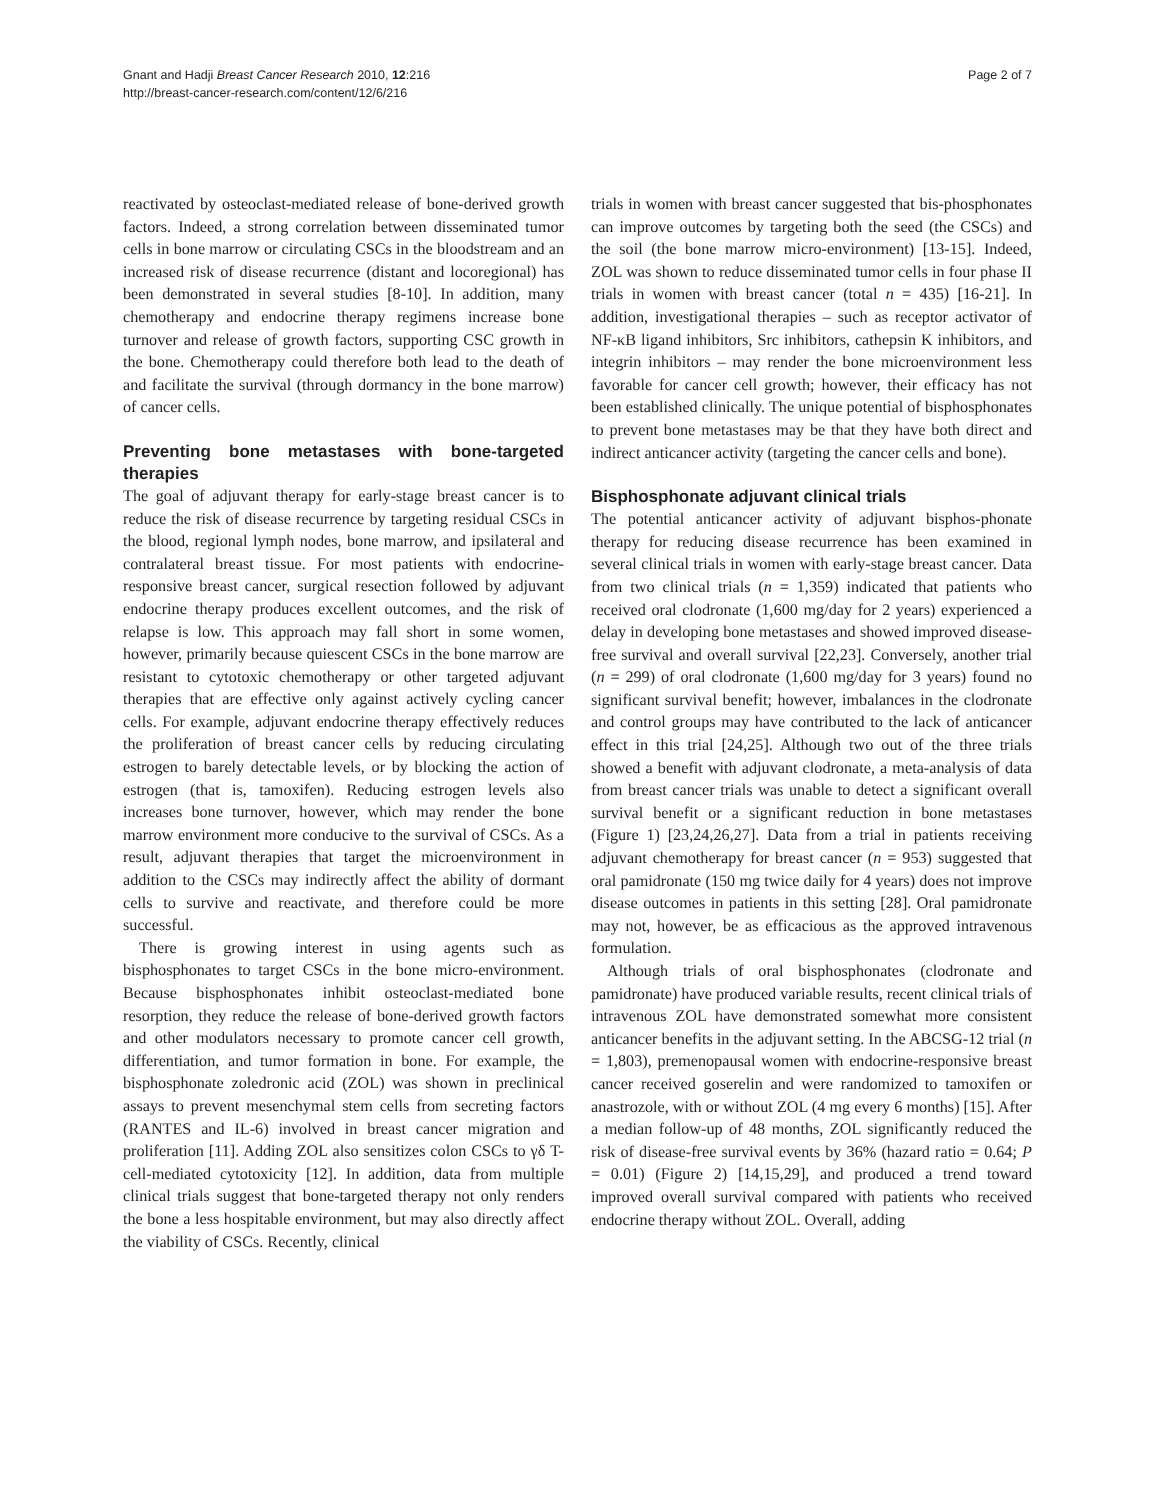Gnant and Hadji Breast Cancer Research 2010, 12:216
http://breast-cancer-research.com/content/12/6/216
Page 2 of 7
reactivated by osteoclast-mediated release of bone-derived growth factors. Indeed, a strong correlation between disseminated tumor cells in bone marrow or circulating CSCs in the bloodstream and an increased risk of disease recurrence (distant and locoregional) has been demonstrated in several studies [8-10]. In addition, many chemotherapy and endocrine therapy regimens increase bone turnover and release of growth factors, supporting CSC growth in the bone. Chemotherapy could therefore both lead to the death of and facilitate the survival (through dormancy in the bone marrow) of cancer cells.
Preventing bone metastases with bone-targeted therapies
The goal of adjuvant therapy for early-stage breast cancer is to reduce the risk of disease recurrence by targeting residual CSCs in the blood, regional lymph nodes, bone marrow, and ipsilateral and contralateral breast tissue. For most patients with endocrine-responsive breast cancer, surgical resection followed by adjuvant endocrine therapy produces excellent outcomes, and the risk of relapse is low. This approach may fall short in some women, however, primarily because quiescent CSCs in the bone marrow are resistant to cytotoxic chemotherapy or other targeted adjuvant therapies that are effective only against actively cycling cancer cells. For example, adjuvant endocrine therapy effectively reduces the proliferation of breast cancer cells by reducing circulating estrogen to barely detectable levels, or by blocking the action of estrogen (that is, tamoxifen). Reducing estrogen levels also increases bone turnover, however, which may render the bone marrow environment more conducive to the survival of CSCs. As a result, adjuvant therapies that target the microenvironment in addition to the CSCs may indirectly affect the ability of dormant cells to survive and reactivate, and therefore could be more successful.
There is growing interest in using agents such as bisphosphonates to target CSCs in the bone micro-environment. Because bisphosphonates inhibit osteoclast-mediated bone resorption, they reduce the release of bone-derived growth factors and other modulators necessary to promote cancer cell growth, differentiation, and tumor formation in bone. For example, the bisphosphonate zoledronic acid (ZOL) was shown in preclinical assays to prevent mesenchymal stem cells from secreting factors (RANTES and IL-6) involved in breast cancer migration and proliferation [11]. Adding ZOL also sensitizes colon CSCs to γδ T-cell-mediated cytotoxicity [12]. In addition, data from multiple clinical trials suggest that bone-targeted therapy not only renders the bone a less hospitable environment, but may also directly affect the viability of CSCs. Recently, clinical
trials in women with breast cancer suggested that bis-phosphonates can improve outcomes by targeting both the seed (the CSCs) and the soil (the bone marrow micro-environment) [13-15]. Indeed, ZOL was shown to reduce disseminated tumor cells in four phase II trials in women with breast cancer (total n = 435) [16-21]. In addition, investigational therapies – such as receptor activator of NF-κB ligand inhibitors, Src inhibitors, cathepsin K inhibitors, and integrin inhibitors – may render the bone microenvironment less favorable for cancer cell growth; however, their efficacy has not been established clinically. The unique potential of bisphosphonates to prevent bone metastases may be that they have both direct and indirect anticancer activity (targeting the cancer cells and bone).
Bisphosphonate adjuvant clinical trials
The potential anticancer activity of adjuvant bisphos-phonate therapy for reducing disease recurrence has been examined in several clinical trials in women with early-stage breast cancer. Data from two clinical trials (n = 1,359) indicated that patients who received oral clodronate (1,600 mg/day for 2 years) experienced a delay in developing bone metastases and showed improved disease-free survival and overall survival [22,23]. Conversely, another trial (n = 299) of oral clodronate (1,600 mg/day for 3 years) found no significant survival benefit; however, imbalances in the clodronate and control groups may have contributed to the lack of anticancer effect in this trial [24,25]. Although two out of the three trials showed a benefit with adjuvant clodronate, a meta-analysis of data from breast cancer trials was unable to detect a significant overall survival benefit or a significant reduction in bone metastases (Figure 1) [23,24,26,27]. Data from a trial in patients receiving adjuvant chemotherapy for breast cancer (n = 953) suggested that oral pamidronate (150 mg twice daily for 4 years) does not improve disease outcomes in patients in this setting [28]. Oral pamidronate may not, however, be as efficacious as the approved intravenous formulation.
Although trials of oral bisphosphonates (clodronate and pamidronate) have produced variable results, recent clinical trials of intravenous ZOL have demonstrated somewhat more consistent anticancer benefits in the adjuvant setting. In the ABCSG-12 trial (n = 1,803), premenopausal women with endocrine-responsive breast cancer received goserelin and were randomized to tamoxifen or anastrozole, with or without ZOL (4 mg every 6 months) [15]. After a median follow-up of 48 months, ZOL significantly reduced the risk of disease-free survival events by 36% (hazard ratio = 0.64; P = 0.01) (Figure 2) [14,15,29], and produced a trend toward improved overall survival compared with patients who received endocrine therapy without ZOL. Overall, adding